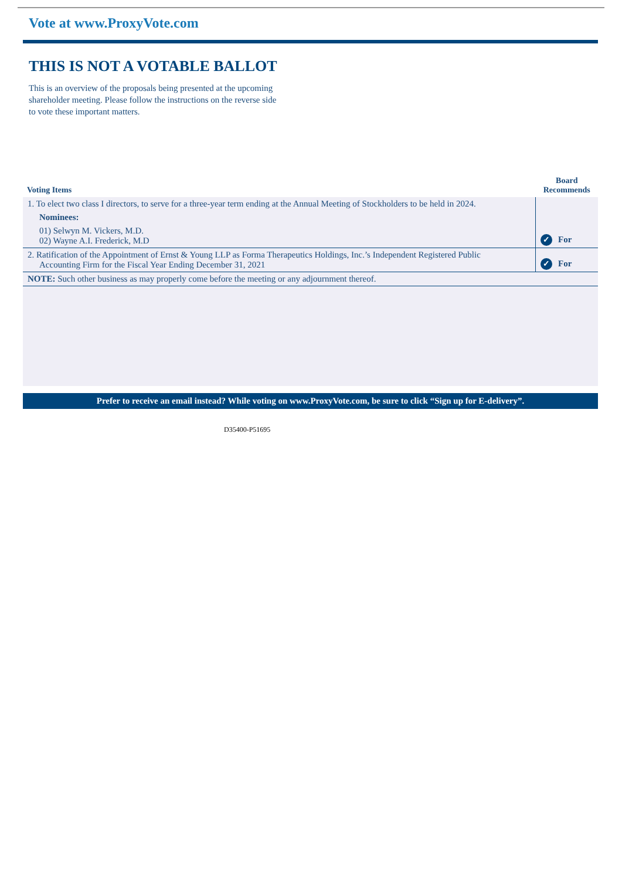Vote at www.ProxyVote.com
THIS IS NOT A VOTABLE BALLOT
This is an overview of the proposals being presented at the upcoming shareholder meeting. Please follow the instructions on the reverse side to vote these important matters.
| Voting Items | Board Recommends |
| --- | --- |
| 1. To elect two class I directors, to serve for a three-year term ending at the Annual Meeting of Stockholders to be held in 2024. Nominees: 01) Selwyn M. Vickers, M.D. 02) Wayne A.I. Frederick, M.D | ✓ For |
| 2. Ratification of the Appointment of Ernst & Young LLP as Forma Therapeutics Holdings, Inc.’s Independent Registered Public Accounting Firm for the Fiscal Year Ending December 31, 2021 | ✓ For |
| NOTE: Such other business as may properly come before the meeting or any adjournment thereof. | |
Prefer to receive an email instead? While voting on www.ProxyVote.com, be sure to click “Sign up for E-delivery”.
D35400-P51695